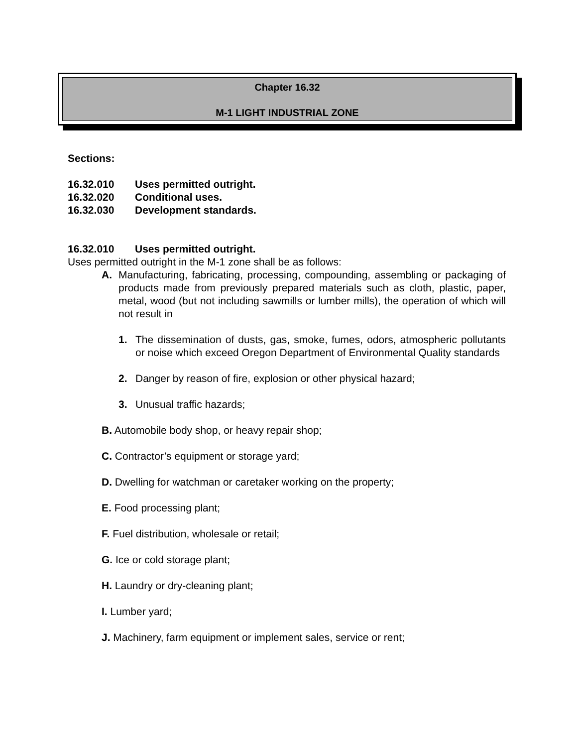Chapter 16.32
M-1 LIGHT INDUSTRIAL ZONE
Sections:
16.32.010 Uses permitted outright.
16.32.020 Conditional uses.
16.32.030 Development standards.
16.32.010 Uses permitted outright.
Uses permitted outright in the M-1 zone shall be as follows:
A. Manufacturing, fabricating, processing, compounding, assembling or packaging of products made from previously prepared materials such as cloth, plastic, paper, metal, wood (but not including sawmills or lumber mills), the operation of which will not result in
1. The dissemination of dusts, gas, smoke, fumes, odors, atmospheric pollutants or noise which exceed Oregon Department of Environmental Quality standards
2. Danger by reason of fire, explosion or other physical hazard;
3. Unusual traffic hazards;
B. Automobile body shop, or heavy repair shop;
C. Contractor’s equipment or storage yard;
D. Dwelling for watchman or caretaker working on the property;
E. Food processing plant;
F. Fuel distribution, wholesale or retail;
G. Ice or cold storage plant;
H. Laundry or dry-cleaning plant;
I. Lumber yard;
J. Machinery, farm equipment or implement sales, service or rent;